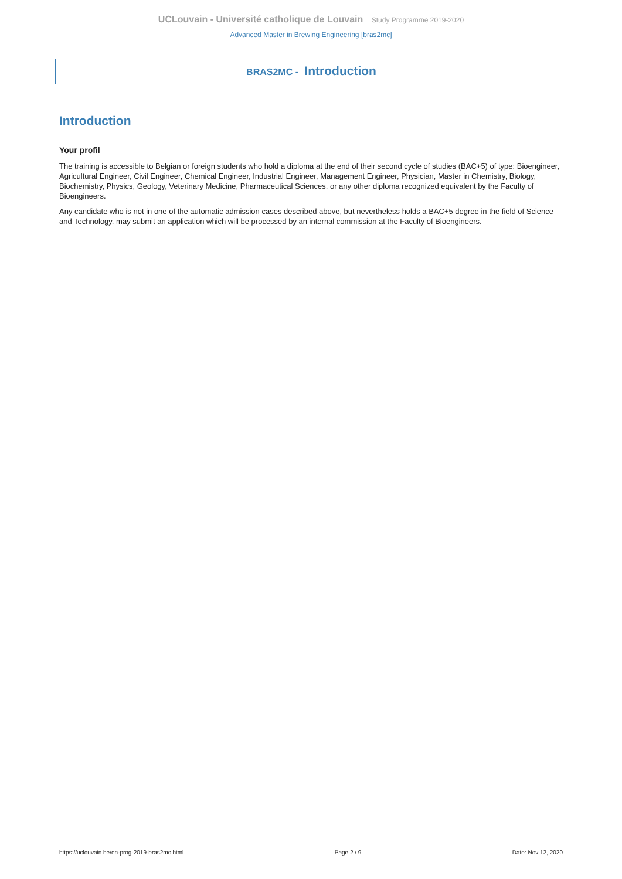UCLouvain - Université catholique de Louvain Study Programme 2019-2020
Advanced Master in Brewing Engineering [bras2mc]
BRAS2MC - Introduction
Introduction
Your profil
The training is accessible to Belgian or foreign students who hold a diploma at the end of their second cycle of studies (BAC+5) of type: Bioengineer, Agricultural Engineer, Civil Engineer, Chemical Engineer, Industrial Engineer, Management Engineer, Physician, Master in Chemistry, Biology, Biochemistry, Physics, Geology, Veterinary Medicine, Pharmaceutical Sciences, or any other diploma recognized equivalent by the Faculty of Bioengineers.
Any candidate who is not in one of the automatic admission cases described above, but nevertheless holds a BAC+5 degree in the field of Science and Technology, may submit an application which will be processed by an internal commission at the Faculty of Bioengineers.
https://uclouvain.be/en-prog-2019-bras2mc.html Page 2 / 9 Date: Nov 12, 2020